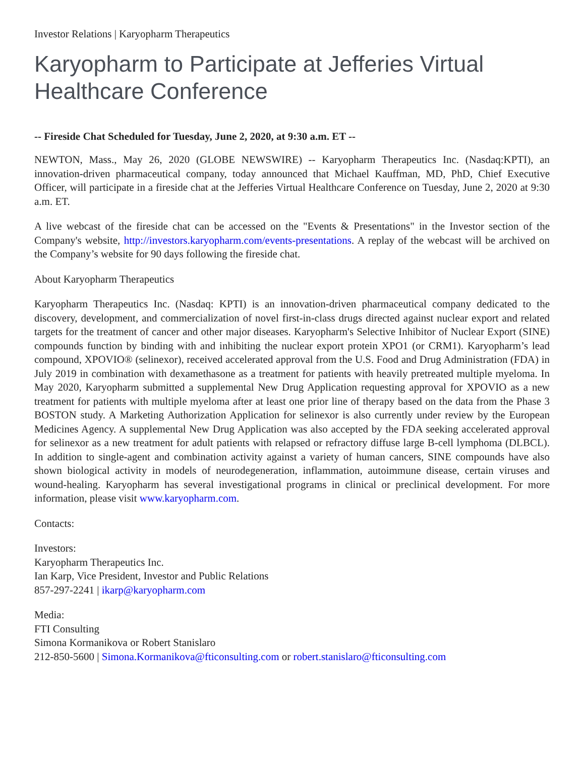Investor Relations | Karyopharm Therapeutics
Karyopharm to Participate at Jefferies Virtual Healthcare Conference
-- Fireside Chat Scheduled for Tuesday, June 2, 2020, at 9:30 a.m. ET --
NEWTON, Mass., May 26, 2020 (GLOBE NEWSWIRE) -- Karyopharm Therapeutics Inc. (Nasdaq:KPTI), an innovation-driven pharmaceutical company, today announced that Michael Kauffman, MD, PhD, Chief Executive Officer, will participate in a fireside chat at the Jefferies Virtual Healthcare Conference on Tuesday, June 2, 2020 at 9:30 a.m. ET.
A live webcast of the fireside chat can be accessed on the "Events & Presentations" in the Investor section of the Company's website, http://investors.karyopharm.com/events-presentations. A replay of the webcast will be archived on the Company’s website for 90 days following the fireside chat.
About Karyopharm Therapeutics
Karyopharm Therapeutics Inc. (Nasdaq: KPTI) is an innovation-driven pharmaceutical company dedicated to the discovery, development, and commercialization of novel first-in-class drugs directed against nuclear export and related targets for the treatment of cancer and other major diseases. Karyopharm's Selective Inhibitor of Nuclear Export (SINE) compounds function by binding with and inhibiting the nuclear export protein XPO1 (or CRM1). Karyopharm’s lead compound, XPOVIO® (selinexor), received accelerated approval from the U.S. Food and Drug Administration (FDA) in July 2019 in combination with dexamethasone as a treatment for patients with heavily pretreated multiple myeloma. In May 2020, Karyopharm submitted a supplemental New Drug Application requesting approval for XPOVIO as a new treatment for patients with multiple myeloma after at least one prior line of therapy based on the data from the Phase 3 BOSTON study. A Marketing Authorization Application for selinexor is also currently under review by the European Medicines Agency. A supplemental New Drug Application was also accepted by the FDA seeking accelerated approval for selinexor as a new treatment for adult patients with relapsed or refractory diffuse large B-cell lymphoma (DLBCL). In addition to single-agent and combination activity against a variety of human cancers, SINE compounds have also shown biological activity in models of neurodegeneration, inflammation, autoimmune disease, certain viruses and wound-healing. Karyopharm has several investigational programs in clinical or preclinical development. For more information, please visit www.karyopharm.com.
Contacts:
Investors:
Karyopharm Therapeutics Inc.
Ian Karp, Vice President, Investor and Public Relations
857-297-2241 | ikarp@karyopharm.com
Media:
FTI Consulting
Simona Kormanikova or Robert Stanislaro
212-850-5600 | Simona.Kormanikova@fticonsulting.com or robert.stanislaro@fticonsulting.com